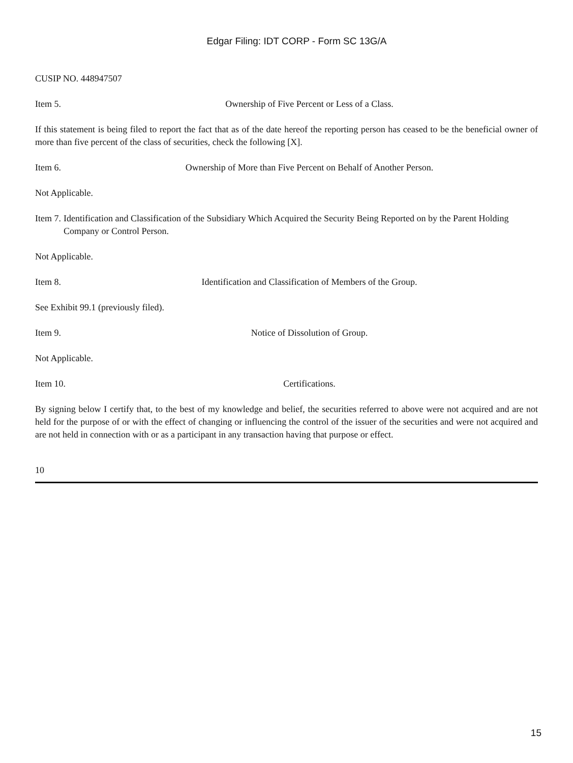Edgar Filing: IDT CORP - Form SC 13G/A
CUSIP NO. 448947507
Item 5. Ownership of Five Percent or Less of a Class.
If this statement is being filed to report the fact that as of the date hereof the reporting person has ceased to be the beneficial owner of more than five percent of the class of securities, check the following [X].
Item 6. Ownership of More than Five Percent on Behalf of Another Person.
Not Applicable.
Item 7. Identification and Classification of the Subsidiary Which Acquired the Security Being Reported on by the Parent Holding Company or Control Person.
Not Applicable.
Item 8. Identification and Classification of Members of the Group.
See Exhibit 99.1 (previously filed).
Item 9. Notice of Dissolution of Group.
Not Applicable.
Item 10. Certifications.
By signing below I certify that, to the best of my knowledge and belief, the securities referred to above were not acquired and are not held for the purpose of or with the effect of changing or influencing the control of the issuer of the securities and were not acquired and are not held in connection with or as a participant in any transaction having that purpose or effect.
10
15